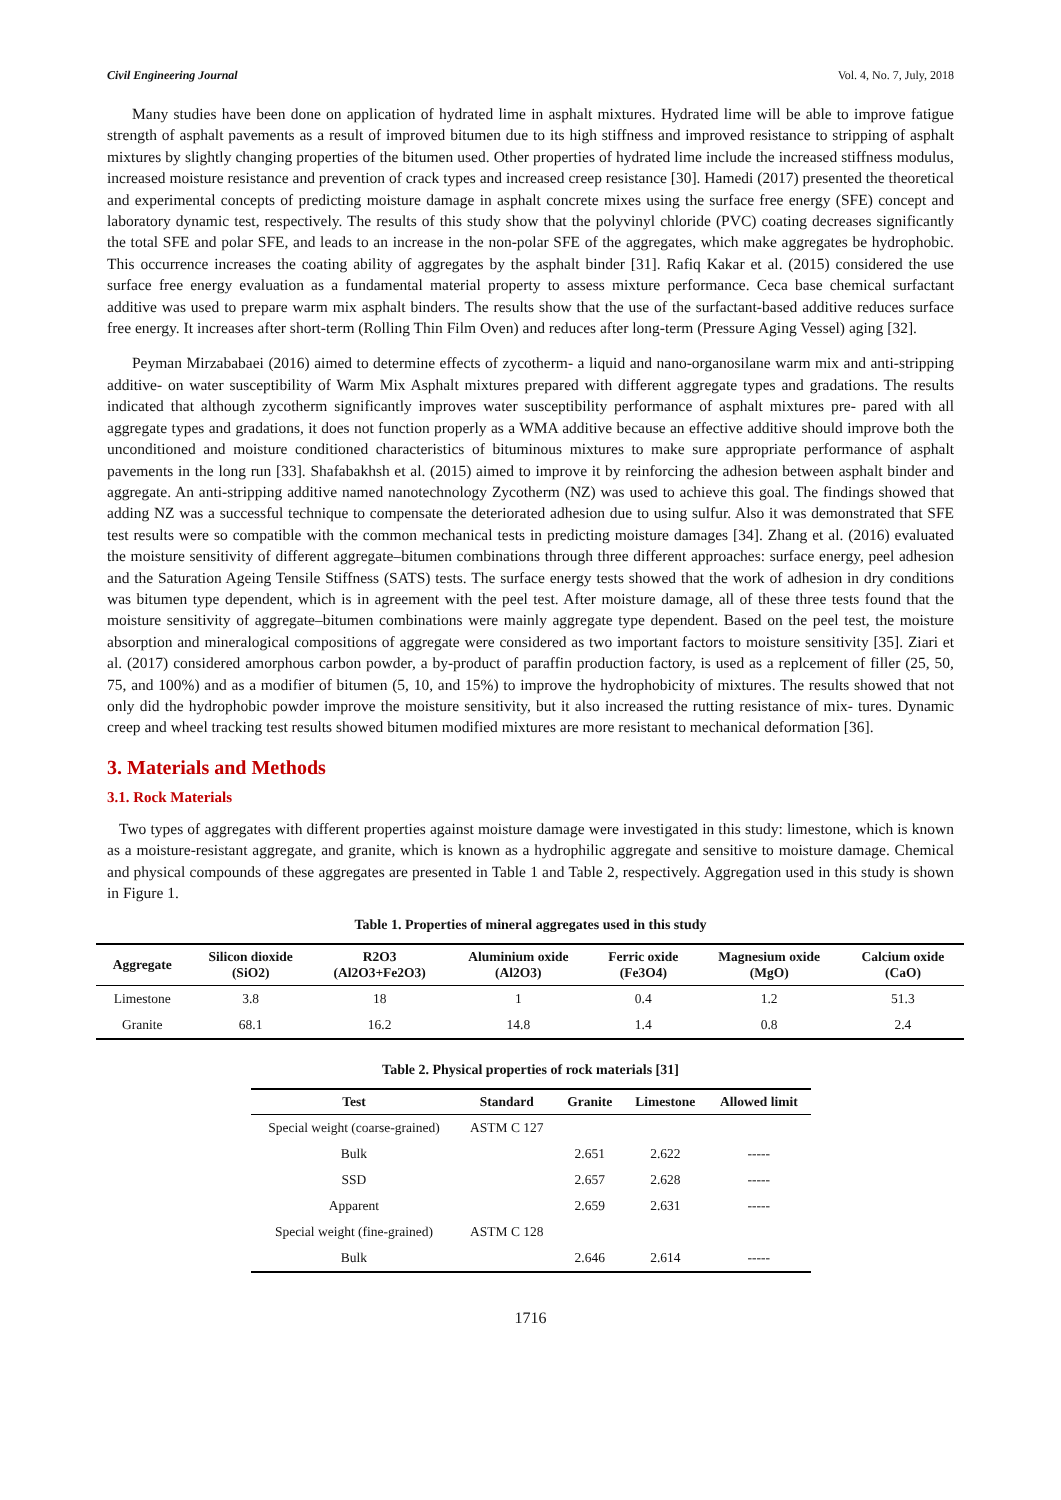Civil Engineering Journal Vol. 4, No. 7, July, 2018
Many studies have been done on application of hydrated lime in asphalt mixtures. Hydrated lime will be able to improve fatigue strength of asphalt pavements as a result of improved bitumen due to its high stiffness and improved resistance to stripping of asphalt mixtures by slightly changing properties of the bitumen used. Other properties of hydrated lime include the increased stiffness modulus, increased moisture resistance and prevention of crack types and increased creep resistance [30]. Hamedi (2017) presented the theoretical and experimental concepts of predicting moisture damage in asphalt concrete mixes using the surface free energy (SFE) concept and laboratory dynamic test, respectively. The results of this study show that the polyvinyl chloride (PVC) coating decreases significantly the total SFE and polar SFE, and leads to an increase in the non-polar SFE of the aggregates, which make aggregates be hydrophobic. This occurrence increases the coating ability of aggregates by the asphalt binder [31]. Rafiq Kakar et al. (2015) considered the use surface free energy evaluation as a fundamental material property to assess mixture performance. Ceca base chemical surfactant additive was used to prepare warm mix asphalt binders. The results show that the use of the surfactant-based additive reduces surface free energy. It increases after short-term (Rolling Thin Film Oven) and reduces after long-term (Pressure Aging Vessel) aging [32].
Peyman Mirzababaei (2016) aimed to determine effects of zycotherm- a liquid and nano-organosilane warm mix and anti-stripping additive- on water susceptibility of Warm Mix Asphalt mixtures prepared with different aggregate types and gradations. The results indicated that although zycotherm significantly improves water susceptibility performance of asphalt mixtures pre- pared with all aggregate types and gradations, it does not function properly as a WMA additive because an effective additive should improve both the unconditioned and moisture conditioned characteristics of bituminous mixtures to make sure appropriate performance of asphalt pavements in the long run [33]. Shafabakhsh et al. (2015) aimed to improve it by reinforcing the adhesion between asphalt binder and aggregate. An anti-stripping additive named nanotechnology Zycotherm (NZ) was used to achieve this goal. The findings showed that adding NZ was a successful technique to compensate the deteriorated adhesion due to using sulfur. Also it was demonstrated that SFE test results were so compatible with the common mechanical tests in predicting moisture damages [34]. Zhang et al. (2016) evaluated the moisture sensitivity of different aggregate–bitumen combinations through three different approaches: surface energy, peel adhesion and the Saturation Ageing Tensile Stiffness (SATS) tests. The surface energy tests showed that the work of adhesion in dry conditions was bitumen type dependent, which is in agreement with the peel test. After moisture damage, all of these three tests found that the moisture sensitivity of aggregate–bitumen combinations were mainly aggregate type dependent. Based on the peel test, the moisture absorption and mineralogical compositions of aggregate were considered as two important factors to moisture sensitivity [35]. Ziari et al. (2017) considered amorphous carbon powder, a by-product of paraffin production factory, is used as a replcement of filler (25, 50, 75, and 100%) and as a modifier of bitumen (5, 10, and 15%) to improve the hydrophobicity of mixtures. The results showed that not only did the hydrophobic powder improve the moisture sensitivity, but it also increased the rutting resistance of mix- tures. Dynamic creep and wheel tracking test results showed bitumen modified mixtures are more resistant to mechanical deformation [36].
3. Materials and Methods
3.1. Rock Materials
Two types of aggregates with different properties against moisture damage were investigated in this study: limestone, which is known as a moisture-resistant aggregate, and granite, which is known as a hydrophilic aggregate and sensitive to moisture damage. Chemical and physical compounds of these aggregates are presented in Table 1 and Table 2, respectively. Aggregation used in this study is shown in Figure 1.
Table 1. Properties of mineral aggregates used in this study
| Aggregate | Silicon dioxide (SiO2) | R2O3 (Al2O3+Fe2O3) | Aluminium oxide (Al2O3) | Ferric oxide (Fe3O4) | Magnesium oxide (MgO) | Calcium oxide (CaO) |
| --- | --- | --- | --- | --- | --- | --- |
| Limestone | 3.8 | 18 | 1 | 0.4 | 1.2 | 51.3 |
| Granite | 68.1 | 16.2 | 14.8 | 1.4 | 0.8 | 2.4 |
Table 2. Physical properties of rock materials [31]
| Test | Standard | Granite | Limestone | Allowed limit |
| --- | --- | --- | --- | --- |
| Special weight (coarse-grained) | ASTM C 127 | | | |
| Bulk | | 2.651 | 2.622 | ----- |
| SSD | | 2.657 | 2.628 | ----- |
| Apparent | | 2.659 | 2.631 | ----- |
| Special weight (fine-grained) | ASTM C 128 | | | |
| Bulk | | 2.646 | 2.614 | ----- |
1716